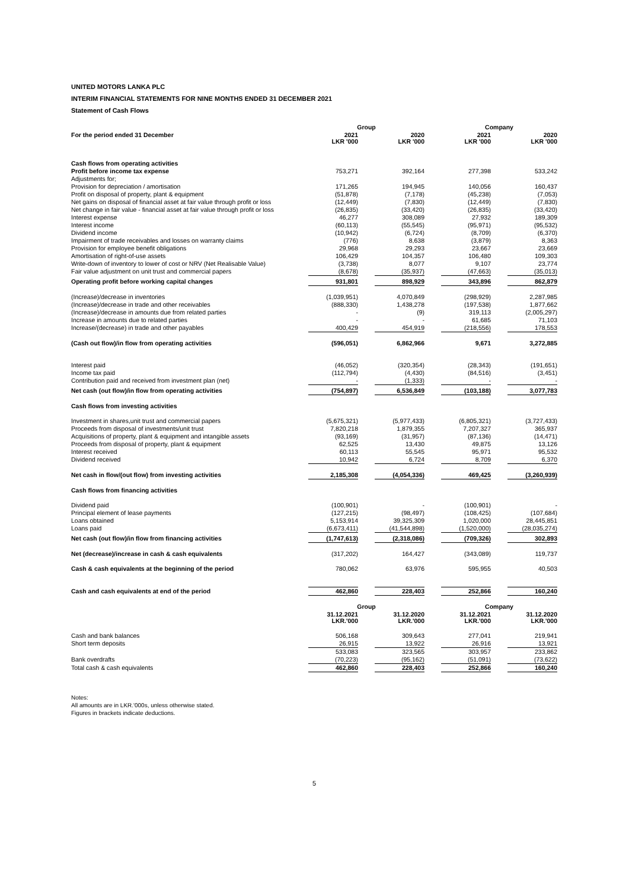UNITED MOTORS LANKA PLC
INTERIM FINANCIAL STATEMENTS FOR NINE MONTHS ENDED 31 DECEMBER 2021
Statement of Cash Flows
| | Group | | | | Company | | |
| --- | --- | --- | --- | --- | --- | --- | --- |
| For the period ended 31 December | 2021 LKR '000 | | 2020 LKR '000 | | 2021 LKR '000 | | 2020 LKR '000 |
| Cash flows from operating activities | | | | | | | |
| Profit before income tax expense | 753,271 | | 392,164 | | 277,398 | | 533,242 |
| Adjustments for; | | | | | | | |
| Provision for depreciation / amortisation | 171,265 | | 194,945 | | 140,056 | | 160,437 |
| Profit on disposal of property, plant & equipment | (51,878) | | (7,178) | | (45,238) | | (7,053) |
| Net gains on disposal of financial asset at fair value through profit or loss | (12,449) | | (7,830) | | (12,449) | | (7,830) |
| Net change in fair value - financial asset at fair value through profit or loss | (26,835) | | (33,420) | | (26,835) | | (33,420) |
| Interest expense | 46,277 | | 308,089 | | 27,932 | | 189,309 |
| Interest income | (60,113) | | (55,545) | | (95,971) | | (95,532) |
| Dividend income | (10,942) | | (6,724) | | (8,709) | | (6,370) |
| Impairment of trade receivables and losses on warranty claims | (776) | | 8,638 | | (3,879) | | 8,363 |
| Provision for employee benefit obligations | 29,968 | | 29,293 | | 23,667 | | 23,669 |
| Amortisation of right-of-use assets | 106,429 | | 104,357 | | 106,480 | | 109,303 |
| Write-down of inventory to lower of cost or NRV (Net Realisable Value) | (3,738) | | 8,077 | | 9,107 | | 23,774 |
| Fair value adjustment on unit trust and commercial papers | (8,678) | | (35,937) | | (47,663) | | (35,013) |
| Operating profit before working capital changes | 931,801 | | 898,929 | | 343,896 | | 862,879 |
| (Increase)/decrease in inventories | (1,039,951) | | 4,070,849 | | (298,929) | | 2,287,985 |
| (Increase)/decrease in trade and other receivables | (888,330) | | 1,438,278 | | (197,538) | | 1,877,662 |
| (Increase)/decrease in amounts due from related parties | - | | (9) | | 319,113 | | (2,005,297) |
| Increase in amounts due to related parties | - | | - | | 61,685 | | 71,103 |
| Increase/(decrease) in trade and other payables | 400,429 | | 454,919 | | (218,556) | | 178,553 |
| (Cash out flow)/in flow from operating activities | (596,051) | | 6,862,966 | | 9,671 | | 3,272,885 |
| Interest paid | (46,052) | | (320,354) | | (28,343) | | (191,651) |
| Income tax paid | (112,794) | | (4,430) | | (84,516) | | (3,451) |
| Contribution paid and received from investment plan (net) | - | | (1,333) | | - | | - |
| Net cash (out flow)/in flow from operating activities | (754,897) | | 6,536,849 | | (103,188) | | 3,077,783 |
| Cash flows from investing activities | | | | | | | |
| Investment in shares,unit trust and commercial papers | (5,675,321) | | (5,977,433) | | (6,805,321) | | (3,727,433) |
| Proceeds from disposal of investments/unit trust | 7,820,218 | | 1,879,355 | | 7,207,327 | | 365,937 |
| Acquisitions of property, plant & equipment and intangible assets | (93,169) | | (31,957) | | (87,136) | | (14,471) |
| Proceeds from disposal of property, plant & equipment | 62,525 | | 13,430 | | 49,875 | | 13,126 |
| Interest received | 60,113 | | 55,545 | | 95,971 | | 95,532 |
| Dividend received | 10,942 | | 6,724 | | 8,709 | | 6,370 |
| Net cash in flow/(out flow) from investing activities | 2,185,308 | | (4,054,336) | | 469,425 | | (3,260,939) |
| Cash flows from financing activities | | | | | | | |
| Dividend paid | (100,901) | | - | | (100,901) | | - |
| Principal element of lease payments | (127,215) | | (98,497) | | (108,425) | | (107,684) |
| Loans obtained | 5,153,914 | | 39,325,309 | | 1,020,000 | | 28,445,851 |
| Loans paid | (6,673,411) | | (41,544,898) | | (1,520,000) | | (28,035,274) |
| Net cash (out flow)/in flow from financing activities | (1,747,613) | | (2,318,086) | | (709,326) | | 302,893 |
| Net (decrease)/increase in cash & cash equivalents | (317,202) | | 164,427 | | (343,089) | | 119,737 |
| Cash & cash equivalents at the beginning of the period | 780,062 | | 63,976 | | 595,955 | | 40,503 |
| Cash and cash equivalents at end of the period | 462,860 | | 228,403 | | 252,866 | | 160,240 |
| | Group | | | | Company | | |
| | 31.12.2021 LKR.'000 | | 31.12.2020 LKR.'000 | | 31.12.2021 LKR.'000 | | 31.12.2020 LKR.'000 |
| Cash and bank balances | 506,168 | | 309,643 | | 277,041 | | 219,941 |
| Short term deposits | 26,915 | | 13,922 | | 26,916 | | 13,921 |
| | 533,083 | | 323,565 | | 303,957 | | 233,862 |
| Bank overdrafts | (70,223) | | (95,162) | | (51,091) | | (73,622) |
| Total cash & cash equivalents | 462,860 | | 228,403 | | 252,866 | | 160,240 |
Notes:
All amounts are in LKR.'000s, unless otherwise stated.
Figures in brackets indicate deductions.
5